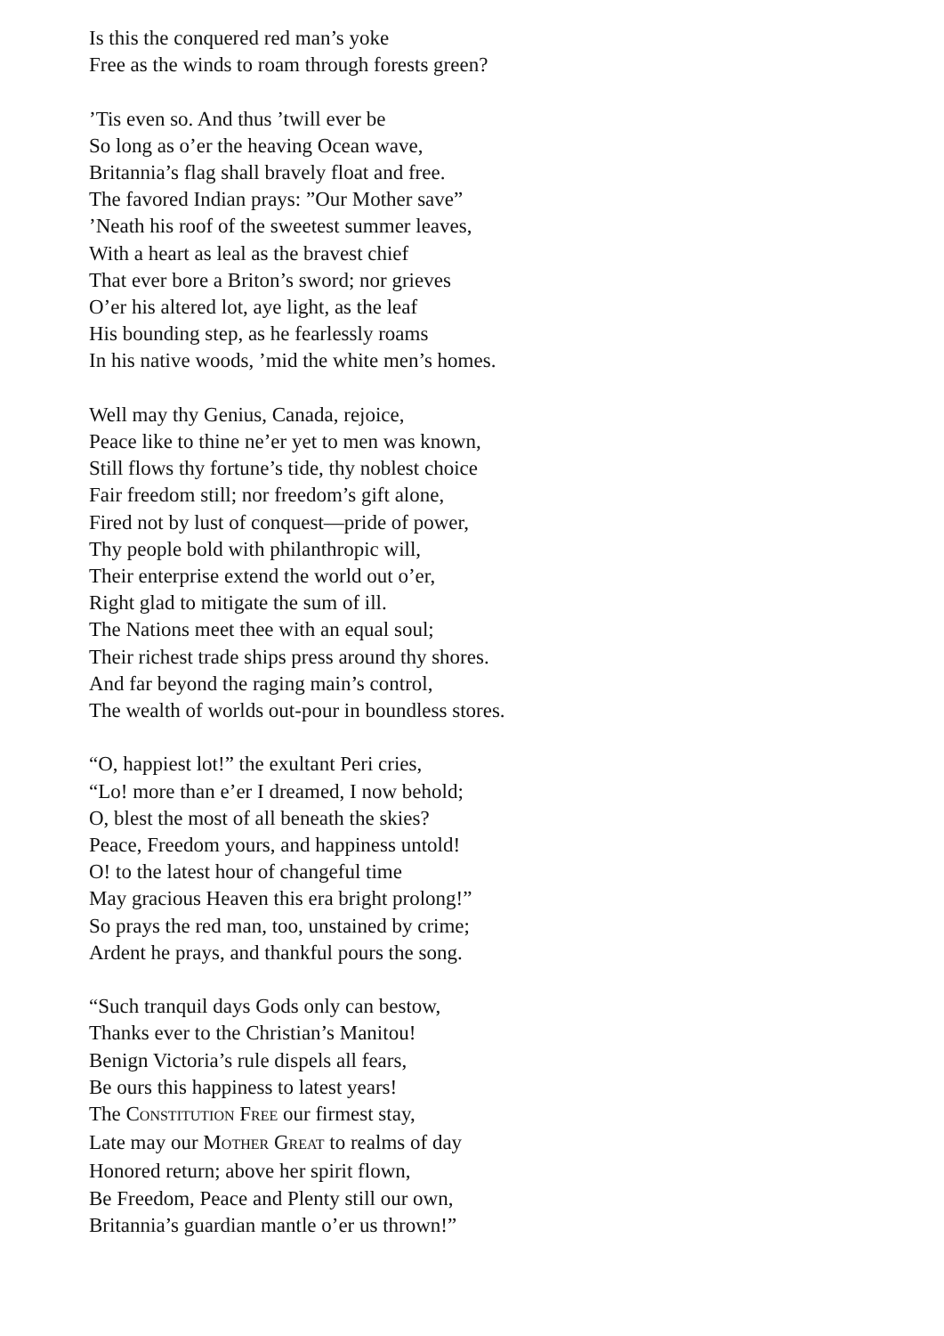Is this the conquered red man’s yoke
Free as the winds to roam through forests green?
’Tis even so. And thus ’twill ever be
So long as o’er the heaving Ocean wave,
Britannia’s flag shall bravely float and free.
The favored Indian prays: ”Our Mother save”
’Neath his roof of the sweetest summer leaves,
With a heart as leal as the bravest chief
That ever bore a Briton’s sword; nor grieves
O’er his altered lot, aye light, as the leaf
His bounding step, as he fearlessly roams
In his native woods, ’mid the white men’s homes.
Well may thy Genius, Canada, rejoice,
Peace like to thine ne’er yet to men was known,
Still flows thy fortune’s tide, thy noblest choice
Fair freedom still; nor freedom’s gift alone,
Fired not by lust of conquest—pride of power,
Thy people bold with philanthropic will,
Their enterprise extend the world out o’er,
Right glad to mitigate the sum of ill.
The Nations meet thee with an equal soul;
Their richest trade ships press around thy shores.
And far beyond the raging main’s control,
The wealth of worlds out-pour in boundless stores.
“O, happiest lot!” the exultant Peri cries,
“Lo! more than e’er I dreamed, I now behold;
O, blest the most of all beneath the skies?
Peace, Freedom yours, and happiness untold!
O! to the latest hour of changeful time
May gracious Heaven this era bright prolong!”
So prays the red man, too, unstained by crime;
Ardent he prays, and thankful pours the song.
“Such tranquil days Gods only can bestow,
Thanks ever to the Christian’s Manitou!
Benign Victoria’s rule dispels all fears,
Be ours this happiness to latest years!
The CONSTITUTION FREE our firmest stay,
Late may our MOTHER GREAT to realms of day
Honored return; above her spirit flown,
Be Freedom, Peace and Plenty still our own,
Britannia’s guardian mantle o’er us thrown!”